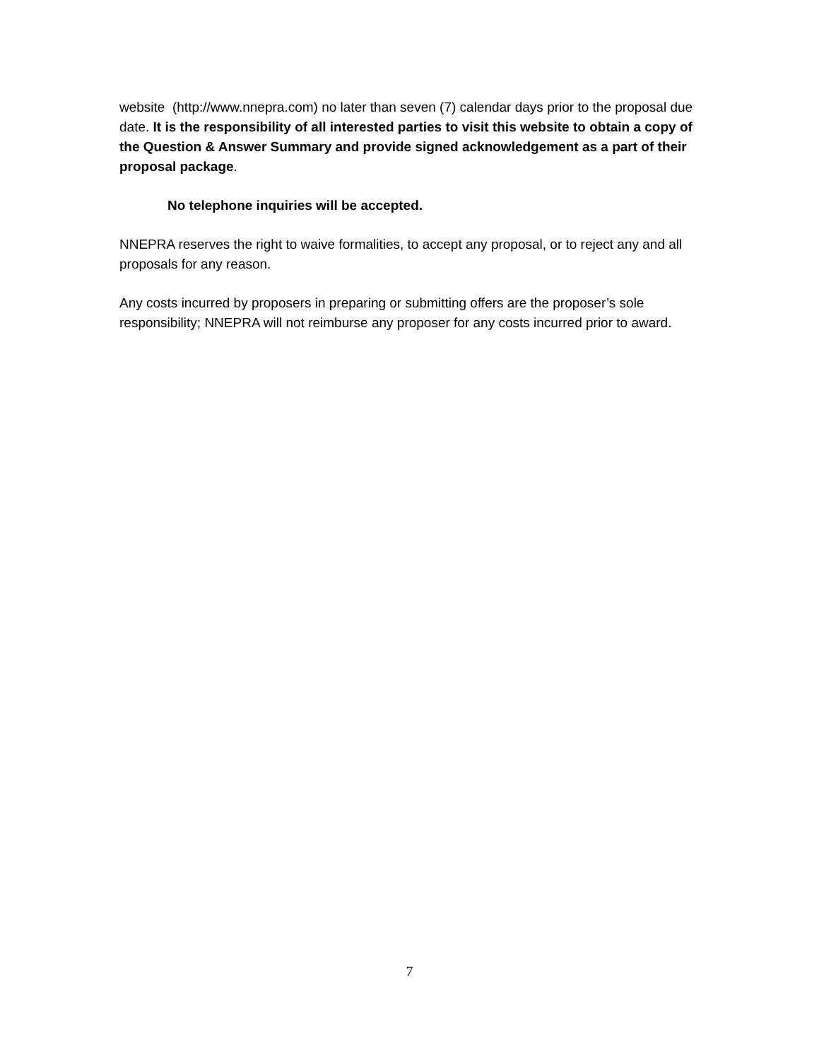website (http://www.nnepra.com) no later than seven (7) calendar days prior to the proposal due date. It is the responsibility of all interested parties to visit this website to obtain a copy of the Question & Answer Summary and provide signed acknowledgement as a part of their proposal package.
No telephone inquiries will be accepted.
NNEPRA reserves the right to waive formalities, to accept any proposal, or to reject any and all proposals for any reason.
Any costs incurred by proposers in preparing or submitting offers are the proposer’s sole responsibility; NNEPRA will not reimburse any proposer for any costs incurred prior to award.
7